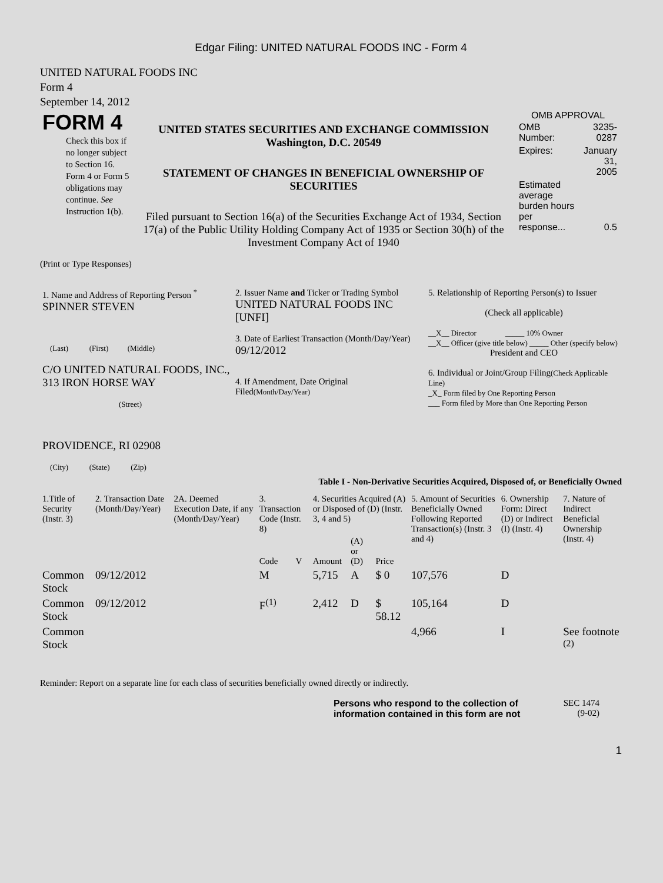Edgar Filing: UNITED NATURAL FOODS INC - Form 4
UNITED NATURAL FOODS INC
Form 4
September 14, 2012
| FORM 4 Check this box if no longer subject to Section 16. Form 4 or Form 5 obligations may continue. See Instruction 1(b). | UNITED STATES SECURITIES AND EXCHANGE COMMISSION Washington, D.C. 20549 STATEMENT OF CHANGES IN BENEFICIAL OWNERSHIP OF SECURITIES Filed pursuant to Section 16(a) of the Securities Exchange Act of 1934, Section 17(a) of the Public Utility Holding Company Act of 1935 or Section 30(h) of the Investment Company Act of 1940 | OMB APPROVAL / OMB Number: / 3235-0287 / / Expires: / January 31, 2005 / / Estimated average burden hours per response... / 0.5 / |
(Print or Type Responses)
| 1. Name and Address of Reporting Person <sup>*</sup> SPINNER STEVEN (Last) (First) (Middle) C/O UNITED NATURAL FOODS, INC., 313 IRON HORSE WAY (Street) PROVIDENCE, RI 02908 (City) (State) (Zip) | 2. Issuer Name and Ticker or Trading Symbol UNITED NATURAL FOODS INC [UNFI] 3. Date of Earliest Transaction (Month/Day/Year) 09/12/2012 4. If Amendment, Date Original Filed (Month/Day/Year) | 5. Relationship of Reporting Person(s) to Issuer (Check all applicable) __X__ Director _____ 10% Owner __X__ Officer (give title below) _____ Other (specify below) President and CEO 6. Individual or Joint/Group Filing (Check Applicable Line) _X_ Form filed by One Reporting Person ___ Form filed by More than One Reporting Person |
Table I - Non-Derivative Securities Acquired, Disposed of, or Beneficially Owned
| 1.Title of Security (Instr. 3) | 2. Transaction Date (Month/Day/Year) | 2A. Deemed Execution Date, if any (Month/Day/Year) | 3. Transaction Code (Instr. 8) | | 4. Securities Acquired (A) or Disposed of (D) (Instr. 3, 4 and 5) | | | 5. Amount of Securities Beneficially Owned Following Reported Transaction(s) (Instr. 3 and 4) | 6. Ownership Form: Direct (D) or Indirect (I) (Instr. 4) | 7. Nature of Indirect Beneficial Ownership (Instr. 4) |
| --- | --- | --- | --- | --- | --- | --- | --- | --- | --- | --- |
| | | | Code | V | Amount | (A) or (D) | Price | | | |
| Common Stock | 09/12/2012 | | M | | 5,715 | A | $ 0 | 107,576 | D | |
| Common Stock | 09/12/2012 | | F<sup>(1)</sup> | | 2,412 | D | $ 58.12 | 105,164 | D | |
| Common Stock | | | | | | | | 4,966 | I | See footnote <sup>(2)</sup> |
Reminder: Report on a separate line for each class of securities beneficially owned directly or indirectly.
| Persons who respond to the collection of information contained in this form are not | SEC 1474 (9-02) |
1